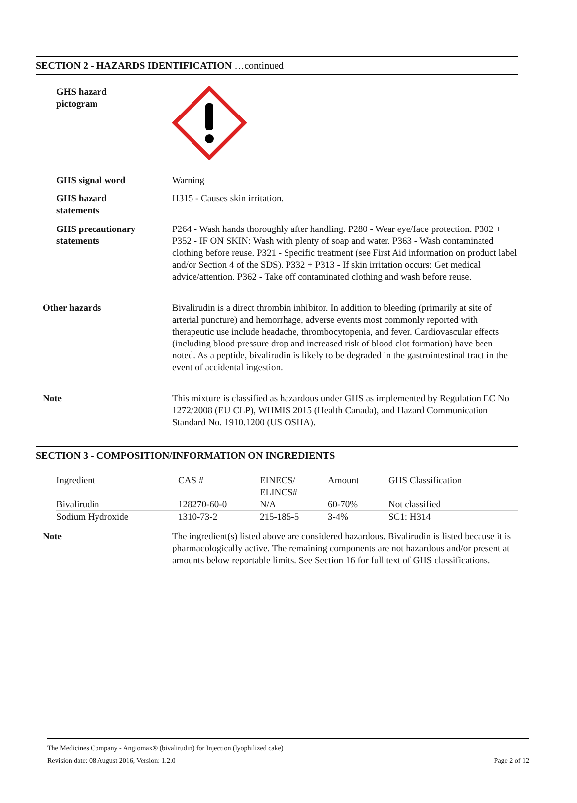SECTION 2 - HAZARDS IDENTIFICATION …continued
GHS hazard
pictogram
GHS signal word Warning
GHS hazard
statements
H315 - Causes skin irritation.
GHS precautionary
statements
P264 - Wash hands thoroughly after handling. P280 - Wear eye/face protection. P302 + P352 - IF ON SKIN: Wash with plenty of soap and water. P363 - Wash contaminated clothing before reuse. P321 - Specific treatment (see First Aid information on product label and/or Section 4 of the SDS). P332 + P313 - If skin irritation occurs: Get medical advice/attention. P362 - Take off contaminated clothing and wash before reuse.
Other hazards Bivalirudin is a direct thrombin inhibitor. In addition to bleeding (primarily at site of arterial puncture) and hemorrhage, adverse events most commonly reported with therapeutic use include headache, thrombocytopenia, and fever. Cardiovascular effects (including blood pressure drop and increased risk of blood clot formation) have been noted. As a peptide, bivalirudin is likely to be degraded in the gastrointestinal tract in the event of accidental ingestion.
Note This mixture is classified as hazardous under GHS as implemented by Regulation EC No 1272/2008 (EU CLP), WHMIS 2015 (Health Canada), and Hazard Communication Standard No. 1910.1200 (US OSHA).
SECTION 3 - COMPOSITION/INFORMATION ON INGREDIENTS
| Ingredient | CAS # | EINECS/ ELINCS# | Amount | GHS Classification |
| --- | --- | --- | --- | --- |
| Bivalirudin | 128270-60-0 | N/A | 60-70% | Not classified |
| Sodium Hydroxide | 1310-73-2 | 215-185-5 | 3-4% | SC1: H314 |
Note The ingredient(s) listed above are considered hazardous. Bivalirudin is listed because it is pharmacologically active. The remaining components are not hazardous and/or present at amounts below reportable limits. See Section 16 for full text of GHS classifications.
The Medicines Company - Angiomax® (bivalirudin) for Injection (lyophilized cake)
Revision date: 08 August 2016, Version: 1.2.0 Page 2 of 12